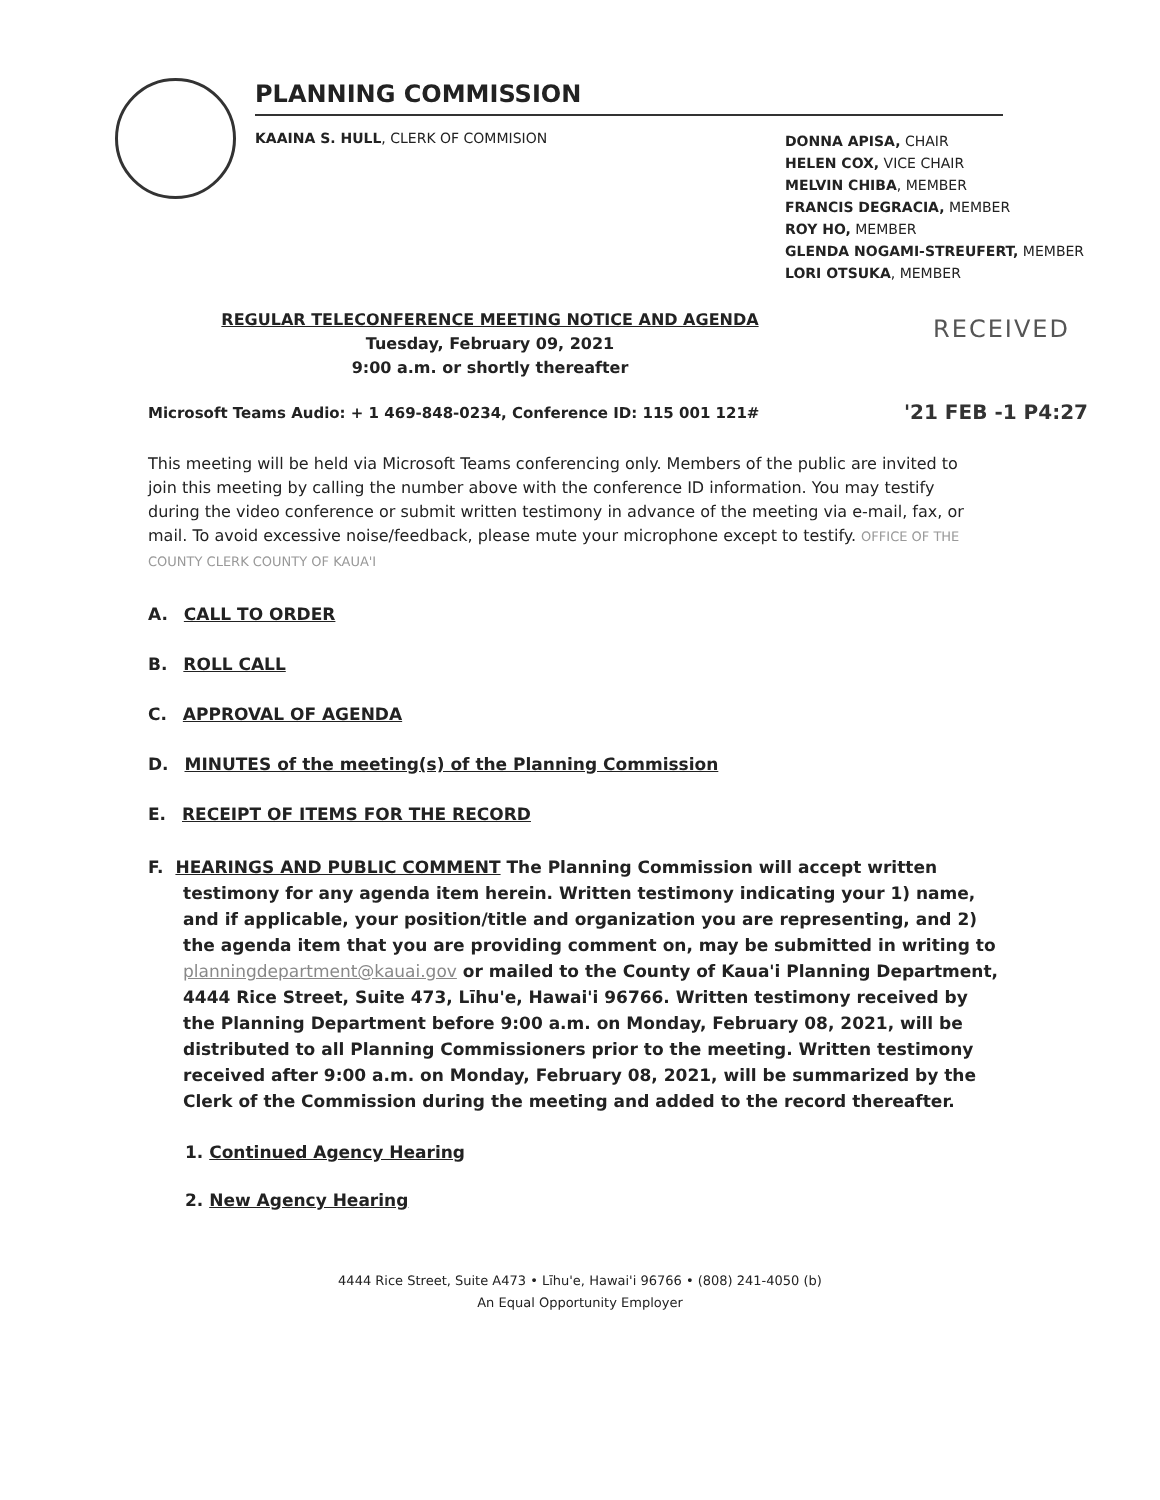PLANNING COMMISSION
KAAINA S. HULL, CLERK OF COMMISION
DONNA APISA, CHAIR
HELEN COX, VICE CHAIR
MELVIN CHIBA, MEMBER
FRANCIS DEGRACIA, MEMBER
ROY HO, MEMBER
GLENDA NOGAMI-STREUFERT, MEMBER
LORI OTSUKA, MEMBER
RECEIVED
REGULAR TELECONFERENCE MEETING NOTICE AND AGENDA
Tuesday, February 09, 2021
9:00 a.m. or shortly thereafter
'21 FEB -1 P4:27
Microsoft Teams Audio: + 1 469-848-0234, Conference ID: 115 001 121#
This meeting will be held via Microsoft Teams conferencing only. Members of the public are invited to join this meeting by calling the number above with the conference ID information. You may testify during the video conference or submit written testimony in advance of the meeting via e-mail, fax, or mail. To avoid excessive noise/feedback, please mute your microphone except to testify. OFFICE OF THE COUNTY CLERK COUNTY OF KAUA'I
A. CALL TO ORDER
B. ROLL CALL
C. APPROVAL OF AGENDA
D. MINUTES of the meeting(s) of the Planning Commission
E. RECEIPT OF ITEMS FOR THE RECORD
F. HEARINGS AND PUBLIC COMMENT The Planning Commission will accept written
testimony for any agenda item herein. Written testimony indicating your 1) name, and if applicable, your position/title and organization you are representing, and 2) the agenda item that you are providing comment on, may be submitted in writing to planningdepartment@kauai.gov or mailed to the County of Kaua'i Planning Department, 4444 Rice Street, Suite 473, Līhu'e, Hawai'i 96766. Written testimony received by the Planning Department before 9:00 a.m. on Monday, February 08, 2021, will be distributed to all Planning Commissioners prior to the meeting. Written testimony received after 9:00 a.m. on Monday, February 08, 2021, will be summarized by the Clerk of the Commission during the meeting and added to the record thereafter.
1. Continued Agency Hearing
2. New Agency Hearing
4444 Rice Street, Suite A473 • Līhu'e, Hawai'i 96766 • (808) 241-4050 (b)
An Equal Opportunity Employer